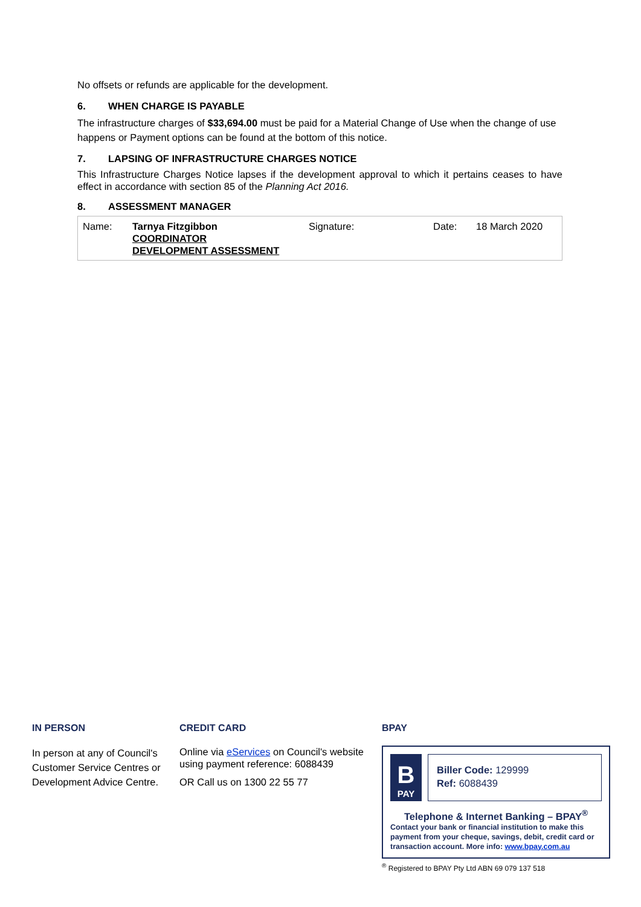No offsets or refunds are applicable for the development.
6. WHEN CHARGE IS PAYABLE
The infrastructure charges of $33,694.00 must be paid for a Material Change of Use when the change of use happens or Payment options can be found at the bottom of this notice.
7. LAPSING OF INFRASTRUCTURE CHARGES NOTICE
This Infrastructure Charges Notice lapses if the development approval to which it pertains ceases to have effect in accordance with section 85 of the Planning Act 2016.
8. ASSESSMENT MANAGER
| Name: | Tarnya Fitzgibbon COORDINATOR DEVELOPMENT ASSESSMENT | Signature: | Date: | 18 March 2020 |
IN PERSON
In person at any of Council's Customer Service Centres or Development Advice Centre.
CREDIT CARD
Online via eServices on Council's website using payment reference: 6088439
OR Call us on 1300 22 55 77
BPAY
B
PAY
Biller Code: 129999
Ref: 6088439
Telephone & Internet Banking – BPAY<sup>®</sup>
Contact your bank or financial institution to make this payment from your cheque, savings, debit, credit card or transaction account. More info: www.bpay.com.au
<sup>®</sup> Registered to BPAY Pty Ltd ABN 69 079 137 518